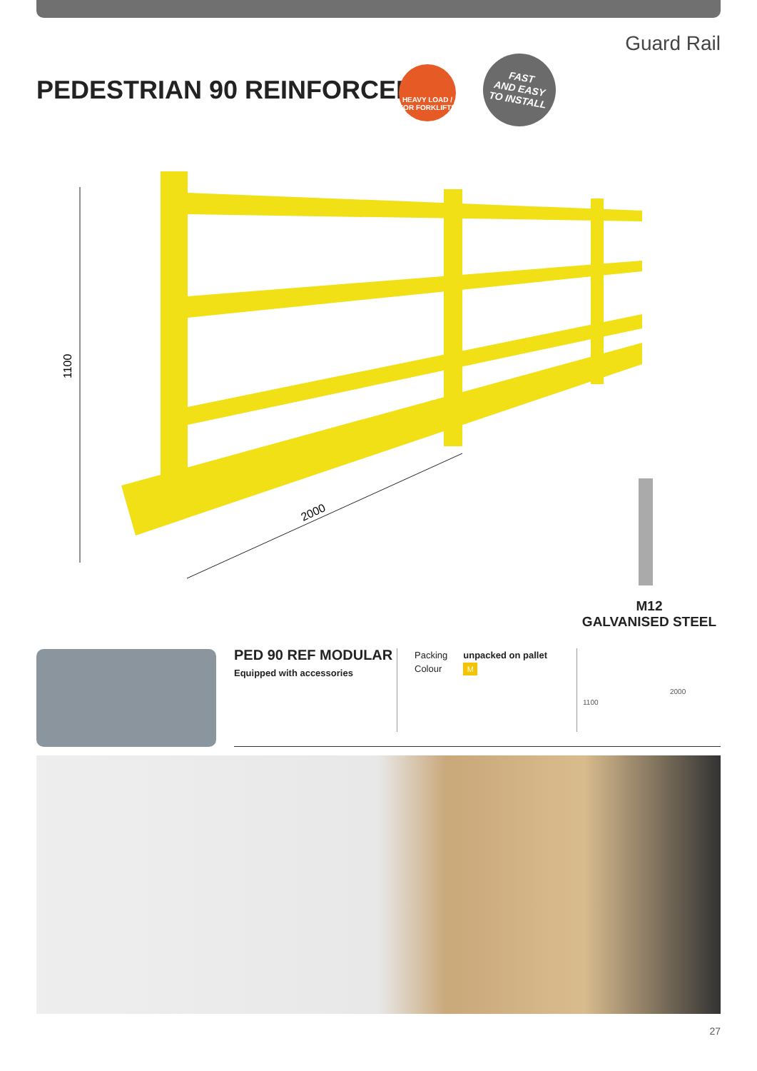Guard Rail
PEDESTRIAN 90 REINFORCED
HEAVY LOAD /
FOR FORKLIFTS
FAST
AND EASY
TO INSTALL
1100
2000
M12
GALVANISED STEEL
PED 90 REF MODULAR
Equipped with accessories
Packing
Colour
unpacked on pallet
M
1100
2000
27